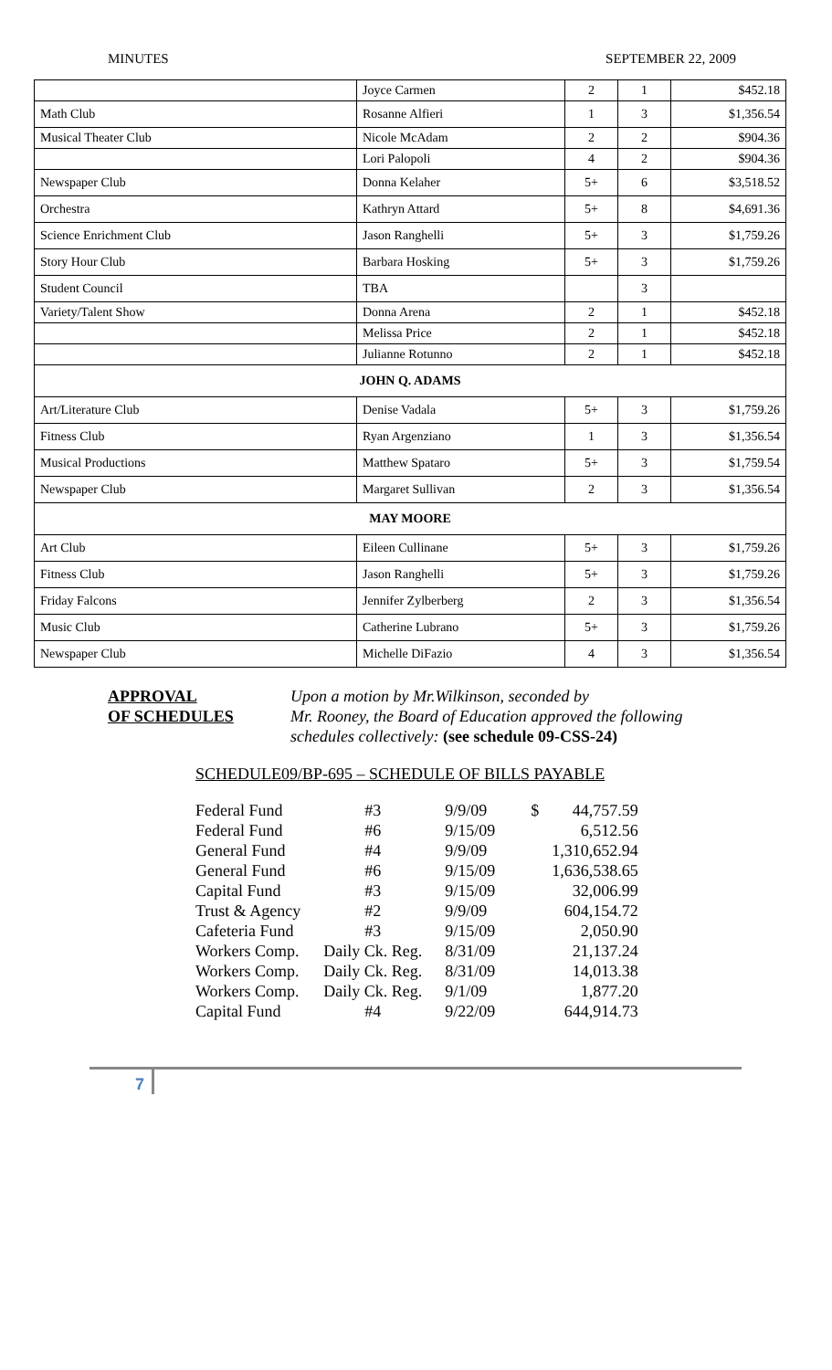MINUTES SEPTEMBER 22, 2009
| | Joyce Carmen | 2 | 1 | $452.18 |
| Math Club | Rosanne Alfieri | 1 | 3 | $1,356.54 |
| Musical Theater Club | Nicole McAdam | 2 | 2 | $904.36 |
| | Lori Palopoli | 4 | 2 | $904.36 |
| Newspaper Club | Donna Kelaher | 5+ | 6 | $3,518.52 |
| Orchestra | Kathryn Attard | 5+ | 8 | $4,691.36 |
| Science Enrichment Club | Jason Ranghelli | 5+ | 3 | $1,759.26 |
| Story Hour Club | Barbara Hosking | 5+ | 3 | $1,759.26 |
| Student Council | TBA | | 3 | |
| Variety/Talent Show | Donna Arena | 2 | 1 | $452.18 |
| | Melissa Price | 2 | 1 | $452.18 |
| | Julianne Rotunno | 2 | 1 | $452.18 |
| JOHN Q. ADAMS | | | | |
| Art/Literature Club | Denise Vadala | 5+ | 3 | $1,759.26 |
| Fitness Club | Ryan Argenziano | 1 | 3 | $1,356.54 |
| Musical Productions | Matthew Spataro | 5+ | 3 | $1,759.54 |
| Newspaper Club | Margaret Sullivan | 2 | 3 | $1,356.54 |
| MAY MOORE | | | | |
| Art Club | Eileen Cullinane | 5+ | 3 | $1,759.26 |
| Fitness Club | Jason Ranghelli | 5+ | 3 | $1,759.26 |
| Friday Falcons | Jennifer Zylberberg | 2 | 3 | $1,356.54 |
| Music Club | Catherine Lubrano | 5+ | 3 | $1,759.26 |
| Newspaper Club | Michelle DiFazio | 4 | 3 | $1,356.54 |
APPROVAL
OF SCHEDULES
Upon a motion by Mr.Wilkinson, seconded by
Mr. Rooney, the Board of Education approved the following
schedules collectively: (see schedule 09-CSS-24)
SCHEDULE09/BP-695 – SCHEDULE OF BILLS PAYABLE
| Federal Fund | #3 | 9/9/09 | $ | 44,757.59 |
| Federal Fund | #6 | 9/15/09 | | 6,512.56 |
| General Fund | #4 | 9/9/09 | | 1,310,652.94 |
| General Fund | #6 | 9/15/09 | | 1,636,538.65 |
| Capital Fund | #3 | 9/15/09 | | 32,006.99 |
| Trust & Agency | #2 | 9/9/09 | | 604,154.72 |
| Cafeteria Fund | #3 | 9/15/09 | | 2,050.90 |
| Workers Comp. | Daily Ck. Reg. | 8/31/09 | | 21,137.24 |
| Workers Comp. | Daily Ck. Reg. | 8/31/09 | | 14,013.38 |
| Workers Comp. | Daily Ck. Reg. | 9/1/09 | | 1,877.20 |
| Capital Fund | #4 | 9/22/09 | | 644,914.73 |
7